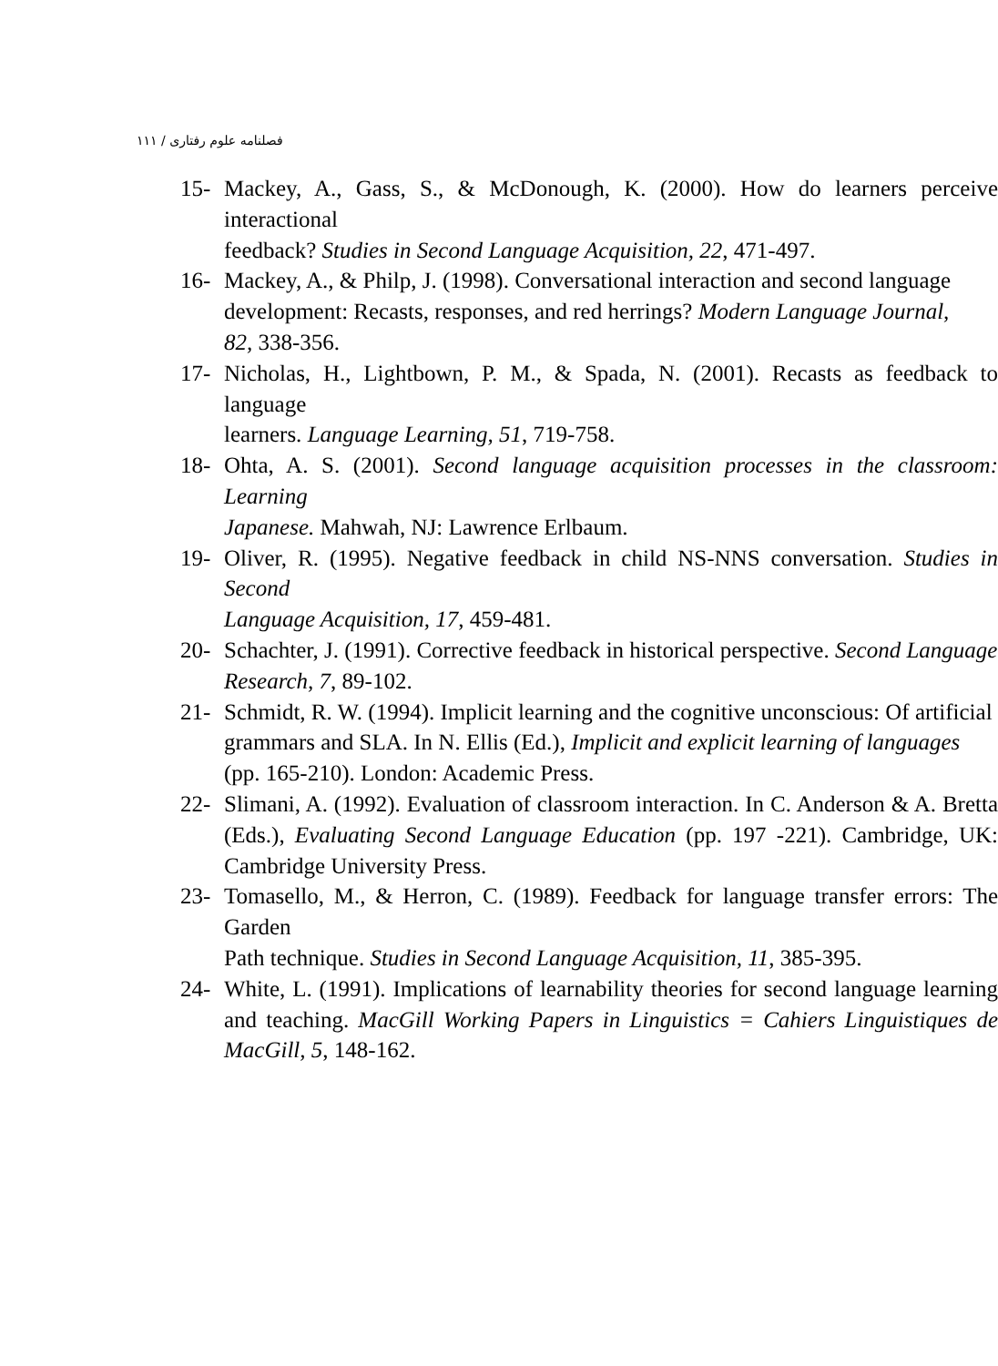فصلنامه علوم رفتاری / ۱۱۱
15- Mackey, A., Gass, S., & McDonough, K. (2000). How do learners perceive interactional
feedback? Studies in Second Language Acquisition, 22, 471-497.
16- Mackey, A., & Philp, J. (1998). Conversational interaction and second language
development: Recasts, responses, and red herrings? Modern Language Journal,
82, 338-356.
17- Nicholas, H., Lightbown, P. M., & Spada, N. (2001). Recasts as feedback to language
learners. Language Learning, 51, 719-758.
18- Ohta, A. S. (2001). Second language acquisition processes in the classroom: Learning
Japanese. Mahwah, NJ: Lawrence Erlbaum.
19- Oliver, R. (1995). Negative feedback in child NS-NNS conversation. Studies in Second
Language Acquisition, 17, 459-481.
20- Schachter, J. (1991). Corrective feedback in historical perspective. Second Language
Research, 7, 89-102.
21- Schmidt, R. W. (1994). Implicit learning and the cognitive unconscious: Of artificial
grammars and SLA. In N. Ellis (Ed.), Implicit and explicit learning of languages
(pp. 165-210). London: Academic Press.
22- Slimani, A. (1992). Evaluation of classroom interaction. In C. Anderson & A. Bretta (Eds.), Evaluating Second Language Education (pp. 197 -221). Cambridge, UK: Cambridge University Press.
23- Tomasello, M., & Herron, C. (1989). Feedback for language transfer errors: The Garden
Path technique. Studies in Second Language Acquisition, 11, 385-395.
24- White, L. (1991). Implications of learnability theories for second language learning and teaching. MacGill Working Papers in Linguistics = Cahiers Linguistiques de MacGill, 5, 148-162.